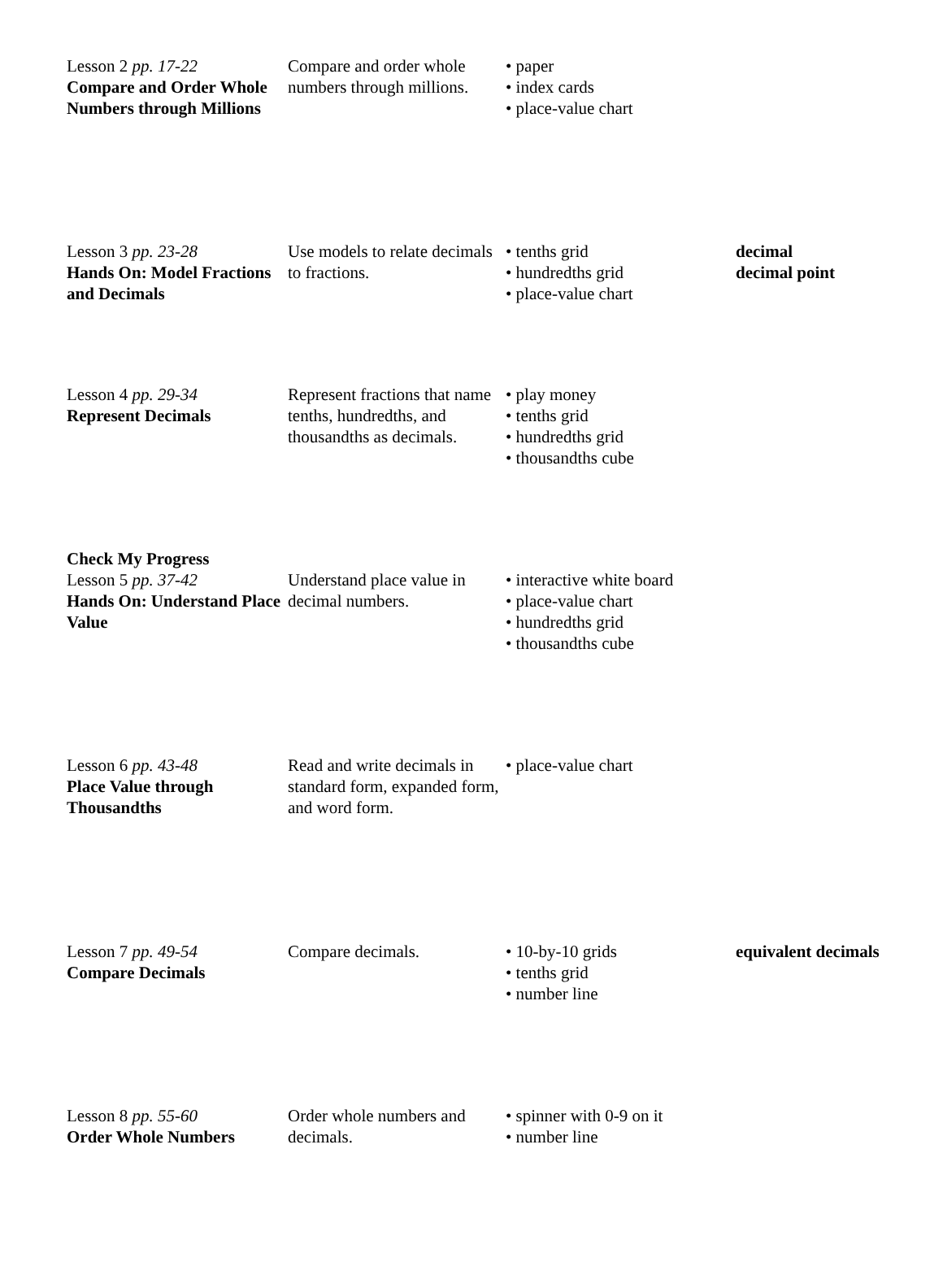| Lesson 2 pp. 17-22 Compare and Order Whole Numbers through Millions | Compare and order whole numbers through millions. | • paper • index cards • place-value chart | |
| Lesson 3 pp. 23-28 Hands On: Model Fractions and Decimals | Use models to relate decimals to fractions. | • tenths grid • hundredths grid • place-value chart | decimal decimal point |
| Lesson 4 pp. 29-34 Represent Decimals | Represent fractions that name tenths, hundredths, and thousandths as decimals. | • play money • tenths grid • hundredths grid • thousandths cube | |
| Check My Progress Lesson 5 pp. 37-42 Hands On: Understand Place Value | Understand place value in decimal numbers. | • interactive white board • place-value chart • hundredths grid • thousandths cube | |
| Lesson 6 pp. 43-48 Place Value through Thousandths | Read and write decimals in standard form, expanded form, and word form. | • place-value chart | |
| Lesson 7 pp. 49-54 Compare Decimals | Compare decimals. | • 10-by-10 grids • tenths grid • number line | equivalent decimals |
| Lesson 8 pp. 55-60 Order Whole Numbers | Order whole numbers and decimals. | • spinner with 0-9 on it • number line | |